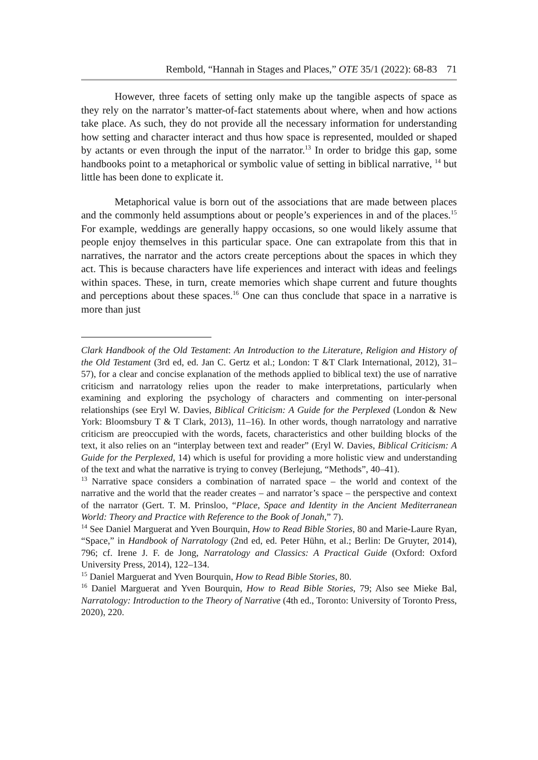Rembold, “Hannah in Stages and Places,” OTE 35/1 (2022): 68-83 71
However, three facets of setting only make up the tangible aspects of space as they rely on the narrator’s matter-of-fact statements about where, when and how actions take place. As such, they do not provide all the necessary information for understanding how setting and character interact and thus how space is represented, moulded or shaped by actants or even through the input of the narrator.<sup>13</sup> In order to bridge this gap, some handbooks point to a metaphorical or symbolic value of setting in biblical narrative, <sup>14</sup> but little has been done to explicate it.
Metaphorical value is born out of the associations that are made between places and the commonly held assumptions about or people’s experiences in and of the places.<sup>15</sup> For example, weddings are generally happy occasions, so one would likely assume that people enjoy themselves in this particular space. One can extrapolate from this that in narratives, the narrator and the actors create perceptions about the spaces in which they act. This is because characters have life experiences and interact with ideas and feelings within spaces. These, in turn, create memories which shape current and future thoughts and perceptions about these spaces.<sup>16</sup> One can thus conclude that space in a narrative is more than just
Clark Handbook of the Old Testament: An Introduction to the Literature, Religion and History of the Old Testament (3rd ed, ed. Jan C. Gertz et al.; London: T &T Clark International, 2012), 31–57), for a clear and concise explanation of the methods applied to biblical text) the use of narrative criticism and narratology relies upon the reader to make interpretations, particularly when examining and exploring the psychology of characters and commenting on inter-personal relationships (see Eryl W. Davies, Biblical Criticism: A Guide for the Perplexed (London & New York: Bloomsbury T & T Clark, 2013), 11–16). In other words, though narratology and narrative criticism are preoccupied with the words, facets, characteristics and other building blocks of the text, it also relies on an “interplay between text and reader” (Eryl W. Davies, Biblical Criticism: A Guide for the Perplexed, 14) which is useful for providing a more holistic view and understanding of the text and what the narrative is trying to convey (Berlejung, “Methods”, 40–41).
<sup>13</sup> Narrative space considers a combination of narrated space – the world and context of the narrative and the world that the reader creates – and narrator’s space – the perspective and context of the narrator (Gert. T. M. Prinsloo, “Place, Space and Identity in the Ancient Mediterranean World: Theory and Practice with Reference to the Book of Jonah,” 7).
<sup>14</sup> See Daniel Marguerat and Yven Bourquin, How to Read Bible Stories, 80 and Marie-Laure Ryan, “Space,” in Handbook of Narratology (2nd ed, ed. Peter Hühn, et al.; Berlin: De Gruyter, 2014), 796; cf. Irene J. F. de Jong, Narratology and Classics: A Practical Guide (Oxford: Oxford University Press, 2014), 122–134.
<sup>15</sup> Daniel Marguerat and Yven Bourquin, How to Read Bible Stories, 80.
<sup>16</sup> Daniel Marguerat and Yven Bourquin, How to Read Bible Stories, 79; Also see Mieke Bal, Narratology: Introduction to the Theory of Narrative (4th ed., Toronto: University of Toronto Press, 2020), 220.